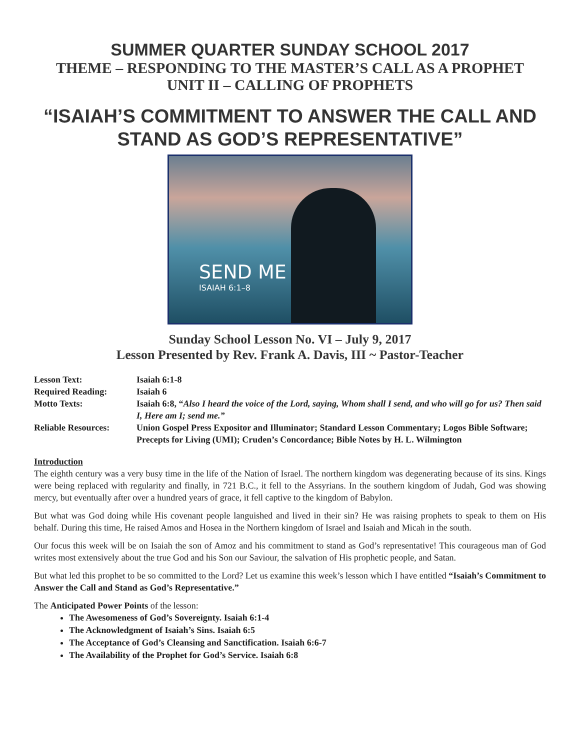SUMMER QUARTER SUNDAY SCHOOL 2017
THEME – RESPONDING TO THE MASTER’S CALL AS A PROPHET
UNIT II – CALLING OF PROPHETS
“ISAIAH’S COMMITMENT TO ANSWER THE CALL AND STAND AS GOD’S REPRESENTATIVE”
SEND ME
ISAIAH 6:1–8
Sunday School Lesson No. VI – July 9, 2017
Lesson Presented by Rev. Frank A. Davis, III ~ Pastor-Teacher
| Lesson Text: | Isaiah 6:1-8 |
| Required Reading: | Isaiah 6 |
| Motto Texts: | Isaiah 6:8, “ Also I heard the voice of the Lord, saying, Whom shall I send, and who will go for us? Then said I, Here am I; send me.” |
| Reliable Resources: | Union Gospel Press Expositor and Illuminator; Standard Lesson Commentary; Logos Bible Software; Precepts for Living (UMI); Cruden’s Concordance; Bible Notes by H. L. Wilmington |
Introduction
The eighth century was a very busy time in the life of the Nation of Israel. The northern kingdom was degenerating because of its sins. Kings were being replaced with regularity and finally, in 721 B.C., it fell to the Assyrians. In the southern kingdom of Judah, God was showing mercy, but eventually after over a hundred years of grace, it fell captive to the kingdom of Babylon.
But what was God doing while His covenant people languished and lived in their sin? He was raising prophets to speak to them on His behalf. During this time, He raised Amos and Hosea in the Northern kingdom of Israel and Isaiah and Micah in the south.
Our focus this week will be on Isaiah the son of Amoz and his commitment to stand as God’s representative! This courageous man of God writes most extensively about the true God and his Son our Saviour, the salvation of His prophetic people, and Satan.
But what led this prophet to be so committed to the Lord? Let us examine this week’s lesson which I have entitled “Isaiah’s Commitment to Answer the Call and Stand as God’s Representative.”
The Anticipated Power Points of the lesson:
The Awesomeness of God’s Sovereignty. Isaiah 6:1-4
The Acknowledgment of Isaiah’s Sins. Isaiah 6:5
The Acceptance of God’s Cleansing and Sanctification. Isaiah 6:6-7
The Availability of the Prophet for God’s Service. Isaiah 6:8